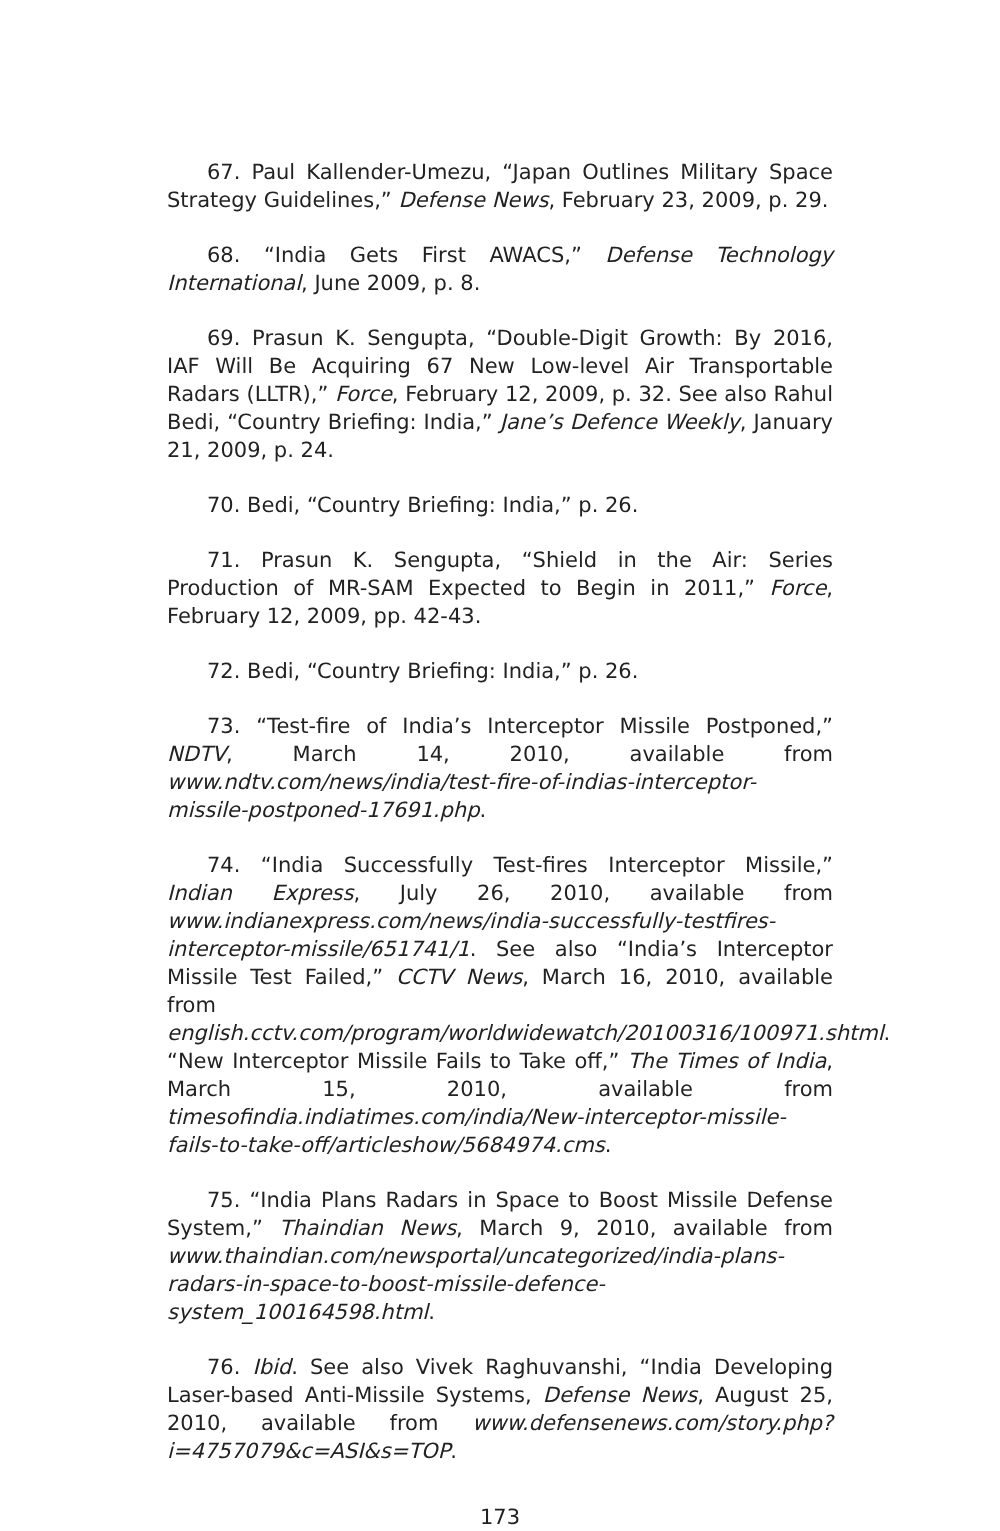67. Paul Kallender-Umezu, “Japan Outlines Military Space Strategy Guidelines,” Defense News, February 23, 2009, p. 29.
68. “India Gets First AWACS,” Defense Technology International, June 2009, p. 8.
69. Prasun K. Sengupta, “Double-Digit Growth: By 2016, IAF Will Be Acquiring 67 New Low-level Air Transportable Radars (LLTR),” Force, February 12, 2009, p. 32. See also Rahul Bedi, “Country Briefing: India,” Jane’s Defence Weekly, January 21, 2009, p. 24.
70. Bedi, “Country Briefing: India,” p. 26.
71. Prasun K. Sengupta, “Shield in the Air: Series Production of MR-SAM Expected to Begin in 2011,” Force, February 12, 2009, pp. 42-43.
72. Bedi, “Country Briefing: India,” p. 26.
73. “Test-fire of India’s Interceptor Missile Postponed,” NDTV, March 14, 2010, available from www.ndtv.com/news/india/test-fire-of-indias-interceptor-missile-postponed-17691.php.
74. “India Successfully Test-fires Interceptor Missile,” Indian Express, July 26, 2010, available from www.indianexpress.com/news/india-successfully-testfires-interceptor-missile/651741/1. See also “India’s Interceptor Missile Test Failed,” CCTV News, March 16, 2010, available from english.cctv.com/program/worldwidewatch/20100316/100971.shtml. “New Interceptor Missile Fails to Take off,” The Times of India, March 15, 2010, available from timesofindia.indiatimes.com/india/New-interceptor-missile-fails-to-take-off/articleshow/5684974.cms.
75. “India Plans Radars in Space to Boost Missile Defense System,” Thaindian News, March 9, 2010, available from www.thaindian.com/newsportal/uncategorized/india-plans-radars-in-space-to-boost-missile-defence-system_100164598.html.
76. Ibid. See also Vivek Raghuvanshi, “India Developing Laser-based Anti-Missile Systems, Defense News, August 25, 2010, available from www.defensenews.com/story.php?i=4757079&c=ASI&s=TOP.
173